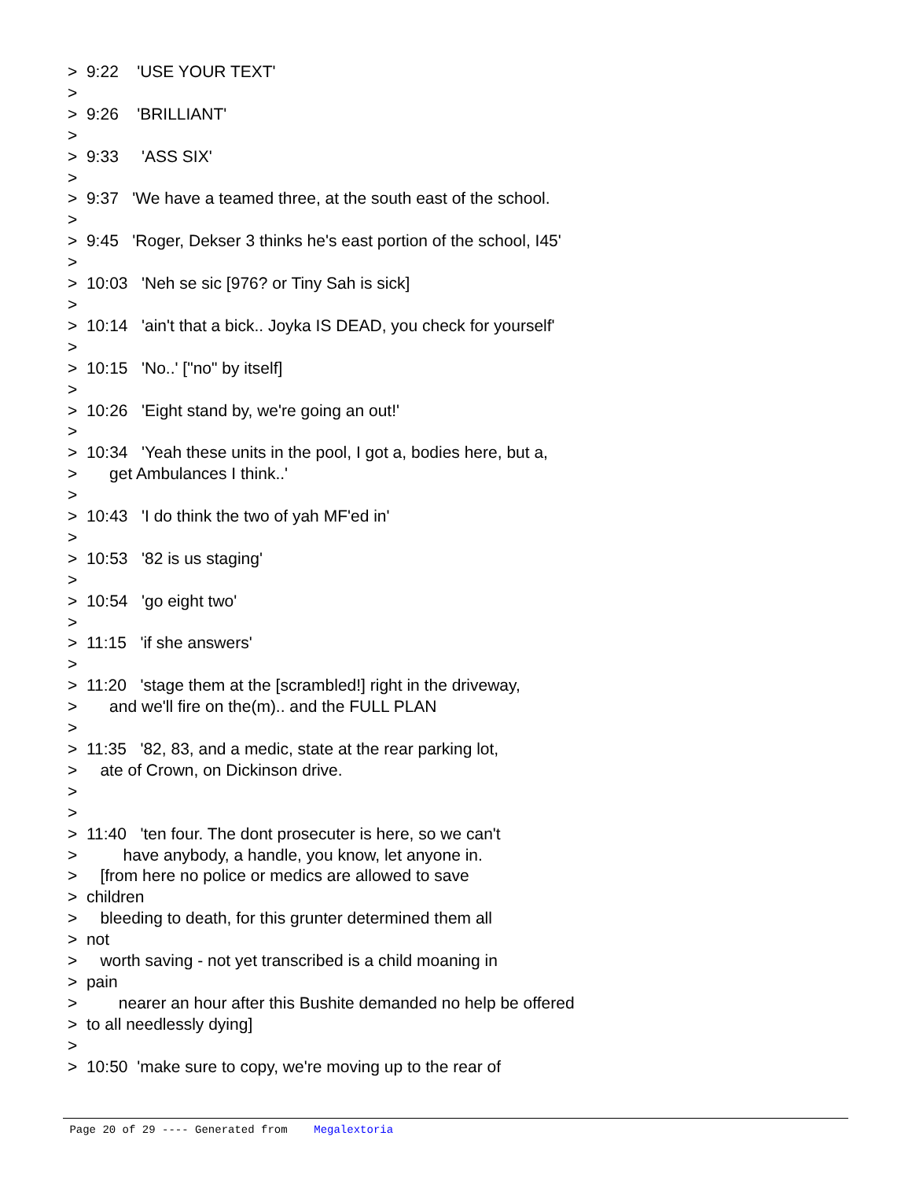> 9:22 'USE YOUR TEXT' > > 9:26 'BRILLIANT' > > 9:33 'ASS SIX' > > 9:37 'We have a teamed three, at the south east of the school. > > 9:45 'Roger, Dekser 3 thinks he's east portion of the school, I45' > > 10:03 'Neh se sic [976? or Tiny Sah is sick] > > 10:14 'ain't that a bick.. Joyka IS DEAD, you check for yourself' > > 10:15 'No..' ["no" by itself] > > 10:26 'Eight stand by, we're going an out!' > > 10:34 'Yeah these units in the pool, I got a, bodies here, but a, > get Ambulances I think..' > > 10:43 'I do think the two of yah MF'ed in' > > 10:53 '82 is us staging' > > 10:54 'go eight two' > > 11:15 'if she answers' > > 11:20 'stage them at the [scrambled!] right in the driveway, > and we'll fire on the(m).. and the FULL PLAN > > 11:35 '82, 83, and a medic, state at the rear parking lot, > ate of Crown, on Dickinson drive. > > > 11:40 'ten four. The dont prosecuter is here, so we can't > have anybody, a handle, you know, let anyone in. > [from here no police or medics are allowed to save > children > bleeding to death, for this grunter determined them all > not > worth saving - not yet transcribed is a child moaning in > pain > nearer an hour after this Bushite demanded no help be offered > to all needlessly dying] > > 10:50 'make sure to copy, we're moving up to the rear of
Page 20 of 29 ---- Generated from Megalextoria